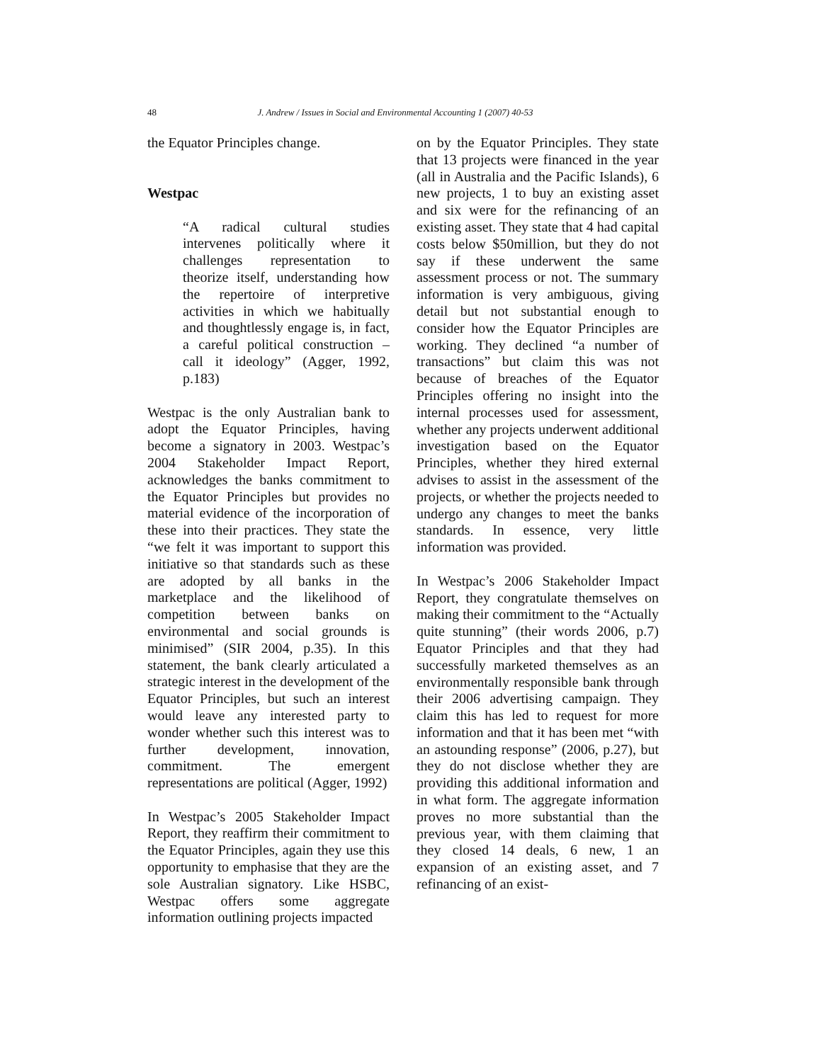48 J. Andrew / Issues in Social and Environmental Accounting 1 (2007) 40-53
the Equator Principles change.
Westpac
“A radical cultural studies intervenes politically where it challenges representation to theorize itself, understanding how the repertoire of interpretive activities in which we habitually and thoughtlessly engage is, in fact, a careful political construction – call it ideology” (Agger, 1992, p.183)
Westpac is the only Australian bank to adopt the Equator Principles, having become a signatory in 2003. Westpac’s 2004 Stakeholder Impact Report, acknowledges the banks commitment to the Equator Principles but provides no material evidence of the incorporation of these into their practices. They state the “we felt it was important to support this initiative so that standards such as these are adopted by all banks in the marketplace and the likelihood of competition between banks on environmental and social grounds is minimised” (SIR 2004, p.35). In this statement, the bank clearly articulated a strategic interest in the development of the Equator Principles, but such an interest would leave any interested party to wonder whether such this interest was to further development, innovation, commitment. The emergent representations are political (Agger, 1992)
In Westpac’s 2005 Stakeholder Impact Report, they reaffirm their commitment to the Equator Principles, again they use this opportunity to emphasise that they are the sole Australian signatory. Like HSBC, Westpac offers some aggregate information outlining projects impacted
on by the Equator Principles. They state that 13 projects were financed in the year (all in Australia and the Pacific Islands), 6 new projects, 1 to buy an existing asset and six were for the refinancing of an existing asset. They state that 4 had capital costs below $50million, but they do not say if these underwent the same assessment process or not. The summary information is very ambiguous, giving detail but not substantial enough to consider how the Equator Principles are working. They declined “a number of transactions” but claim this was not because of breaches of the Equator Principles offering no insight into the internal processes used for assessment, whether any projects underwent additional investigation based on the Equator Principles, whether they hired external advises to assist in the assessment of the projects, or whether the projects needed to undergo any changes to meet the banks standards. In essence, very little information was provided.
In Westpac’s 2006 Stakeholder Impact Report, they congratulate themselves on making their commitment to the “Actually quite stunning” (their words 2006, p.7) Equator Principles and that they had successfully marketed themselves as an environmentally responsible bank through their 2006 advertising campaign. They claim this has led to request for more information and that it has been met “with an astounding response” (2006, p.27), but they do not disclose whether they are providing this additional information and in what form. The aggregate information proves no more substantial than the previous year, with them claiming that they closed 14 deals, 6 new, 1 an expansion of an existing asset, and 7 refinancing of an exist-